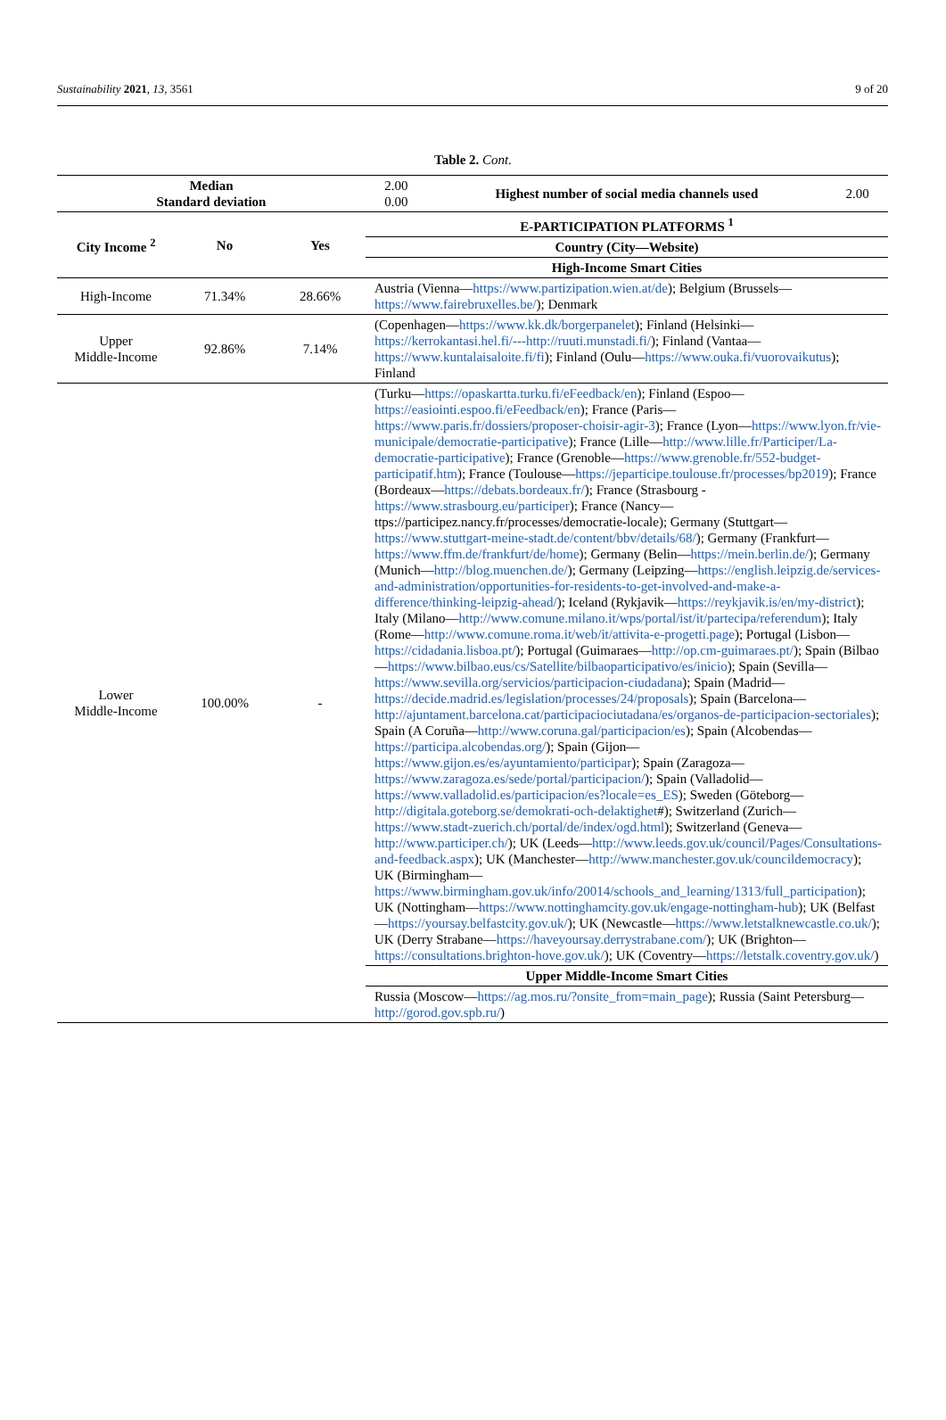Sustainability 2021, 13, 3561 9 of 20
Table 2. Cont.
| Median Standard deviation | | | 2.00 0.00 | Highest number of social media channels used | 2.00 |
| City Income <sup>2</sup> | No | Yes | E-PARTICIPATION PLATFORMS <sup>1</sup> | | |
| | | | Country (City—Website) | | |
| | | | High-Income Smart Cities | | |
| High-Income | 71.34% | 28.66% | Austria (Vienna— https://www.partizipation.wien.at/de ); Belgium (Brussels— https://www.fairebruxelles.be/ ); Denmark | | |
| Upper Middle-Income | 92.86% | 7.14% | (Copenhagen— https://www.kk.dk/borgerpanelet ); Finland (Helsinki— https://kerrokantasi.hel.fi/---http://ruuti.munstadi.fi/ ); Finland (Vantaa— https://www.kuntalaisaloite.fi/fi ); Finland (Oulu— https://www.ouka.fi/vuorovaikutus ); Finland | | |
| Lower Middle-Income | 100.00% | - | (Turku— https://opaskartta.turku.fi/eFeedback/en ); Finland (Espoo— https://easiointi.espoo.fi/eFeedback/en ); France (Paris— https://www.paris.fr/dossiers/proposer-choisir-agir-3 ); France (Lyon— https://www.lyon.fr/vie-municipale/democratie-participative ); France (Lille— http://www.lille.fr/Participer/La-democratie-participative ); France (Grenoble— https://www.grenoble.fr/552-budget-participatif.htm ); France (Toulouse— https://jeparticipe.toulouse.fr/processes/bp2019 ); France (Bordeaux— https://debats.bordeaux.fr/ ); France (Strasbourg - https://www.strasbourg.eu/participer ); France (Nancy—ttps://participez.nancy.fr/processes/democratie-locale); Germany (Stuttgart— https://www.stuttgart-meine-stadt.de/content/bbv/details/68/ ); Germany (Frankfurt— https://www.ffm.de/frankfurt/de/home ); Germany (Belin— https://mein.berlin.de/ ); Germany (Munich— http://blog.muenchen.de/ ); Germany (Leipzing— https://english.leipzig.de/services-and-administration/opportunities-for-residents-to-get-involved-and-make-a-difference/thinking-leipzig-ahead/ ); Iceland (Rykjavik— https://reykjavik.is/en/my-district ); Italy (Milano— http://www.comune.milano.it/wps/portal/ist/it/partecipa/referendum ); Italy (Rome— http://www.comune.roma.it/web/it/attivita-e-progetti.page ); Portugal (Lisbon— https://cidadania.lisboa.pt/ ); Portugal (Guimaraes— http://op.cm-guimaraes.pt/ ); Spain (Bilbao— https://www.bilbao.eus/cs/Satellite/bilbaoparticipativo/es/inicio ); Spain (Sevilla— https://www.sevilla.org/servicios/participacion-ciudadana ); Spain (Madrid— https://decide.madrid.es/legislation/processes/24/proposals ); Spain (Barcelona— http://ajuntament.barcelona.cat/participaciociutadana/es/organos-de-participacion-sectoriales ); Spain (A Coruña— http://www.coruna.gal/participacion/es ); Spain (Alcobendas— https://participa.alcobendas.org/ ); Spain (Gijon— https://www.gijon.es/es/ayuntamiento/participar ); Spain (Zaragoza— https://www.zaragoza.es/sede/portal/participacion/ ); Spain (Valladolid— https://www.valladolid.es/participacion/es?locale=es_ES ); Sweden (Göteborg— http://digitala.goteborg.se/demokrati-och-delaktighet #); Switzerland (Zurich— https://www.stadt-zuerich.ch/portal/de/index/ogd.html ); Switzerland (Geneva— http://www.participer.ch/ ); UK (Leeds— http://www.leeds.gov.uk/council/Pages/Consultations-and-feedback.aspx ); UK (Manchester— http://www.manchester.gov.uk/councildemocracy ); UK (Birmingham— https://www.birmingham.gov.uk/info/20014/schools_and_learning/1313/full_participation ); UK (Nottingham— https://www.nottinghamcity.gov.uk/engage-nottingham-hub ); UK (Belfast— https://yoursay.belfastcity.gov.uk/ ); UK (Newcastle— https://www.letstalknewcastle.co.uk/ ); UK (Derry Strabane— https://haveyoursay.derrystrabane.com/ ); UK (Brighton— https://consultations.brighton-hove.gov.uk/ ); UK (Coventry— https://letstalk.coventry.gov.uk/ ) | | |
| | | | Upper Middle-Income Smart Cities | | |
| | | | Russia (Moscow— https://ag.mos.ru/?onsite_from=main_page ); Russia (Saint Petersburg— http://gorod.gov.spb.ru/ ) | | |